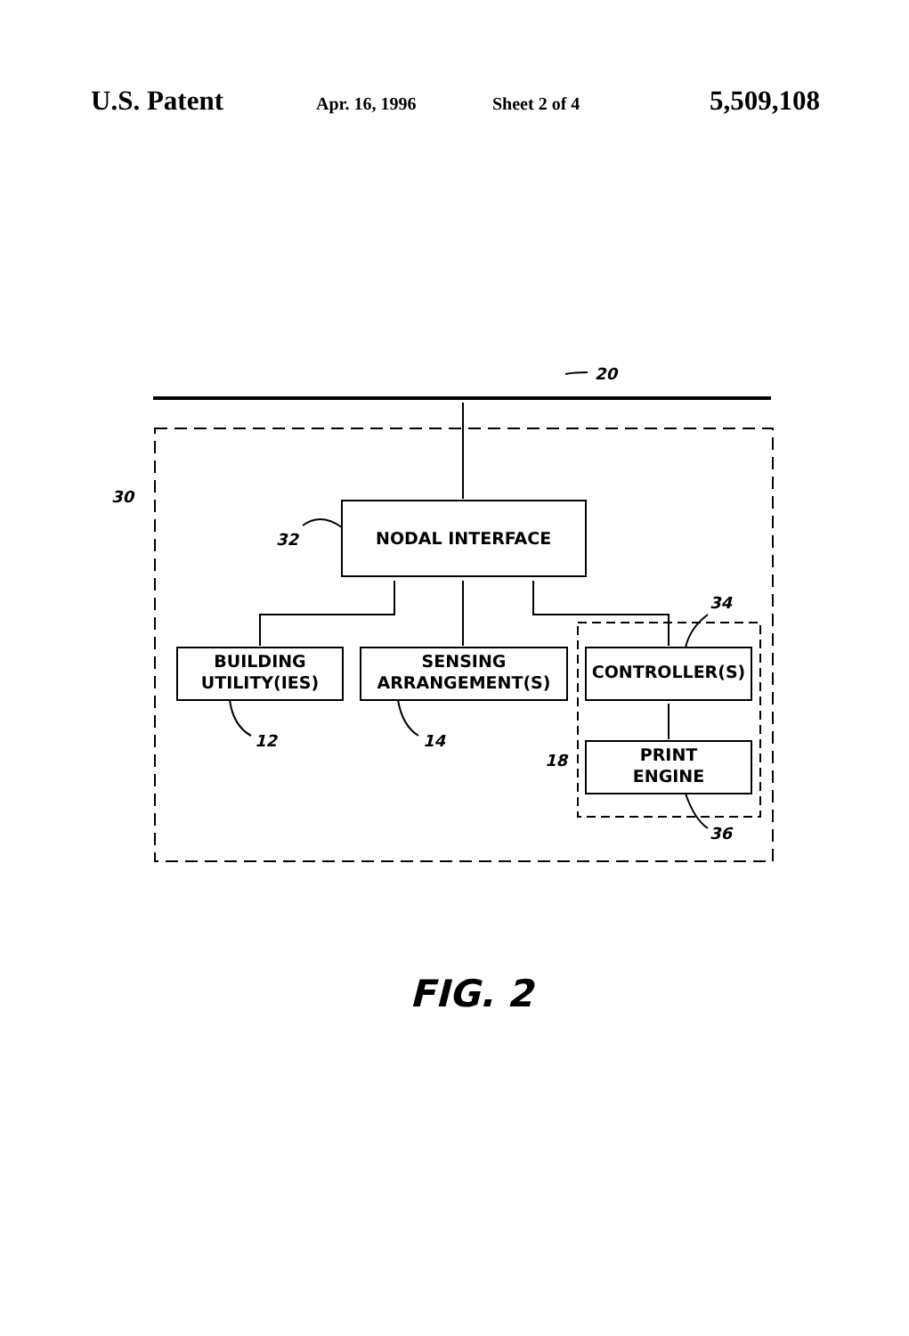U.S. Patent Apr. 16, 1996 Sheet 2 of 4 5,509,108
20
30
32
NODAL INTERFACE
BUILDING
UTILITY(IES)
SENSING
ARRANGEMENT(S)
CONTROLLER(S)
PRINT
ENGINE
34
12
14
18
36
FIG. 2